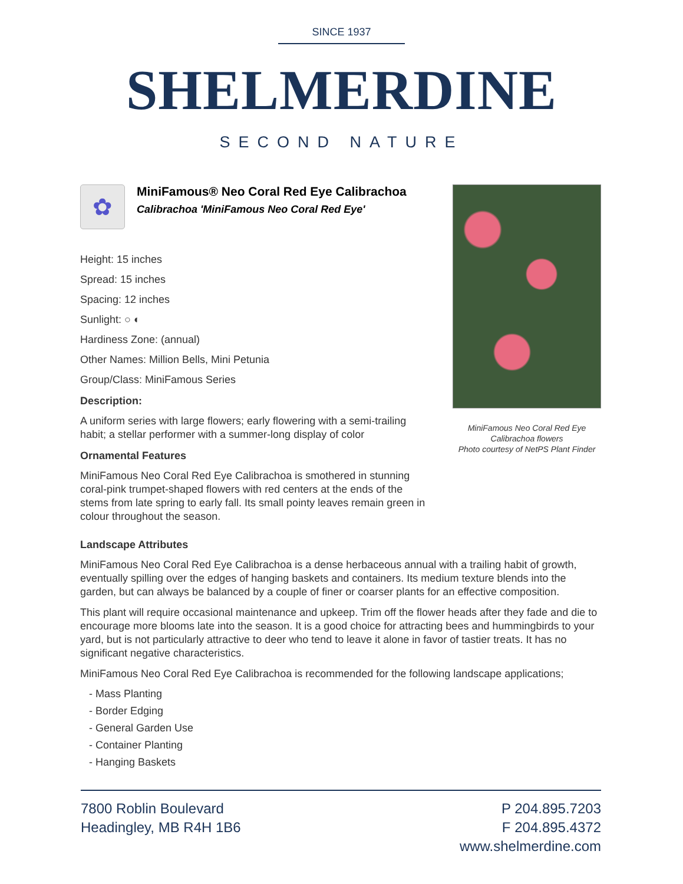SINCE 1937
SHELMERDINE
SECOND NATURE
✿
MiniFamous® Neo Coral Red Eye Calibrachoa
Calibrachoa 'MiniFamous Neo Coral Red Eye'
Height: 15 inches
Spread: 15 inches
Spacing: 12 inches
Sunlight: ○ ◐
Hardiness Zone: (annual)
Other Names: Million Bells, Mini Petunia
Group/Class: MiniFamous Series
Description:
A uniform series with large flowers; early flowering with a semi-trailing habit; a stellar performer with a summer-long display of color
Ornamental Features
MiniFamous Neo Coral Red Eye Calibrachoa is smothered in stunning coral-pink trumpet-shaped flowers with red centers at the ends of the stems from late spring to early fall. Its small pointy leaves remain green in colour throughout the season.
MiniFamous Neo Coral Red Eye
Calibrachoa flowers
Photo courtesy of NetPS Plant Finder
Landscape Attributes
MiniFamous Neo Coral Red Eye Calibrachoa is a dense herbaceous annual with a trailing habit of growth, eventually spilling over the edges of hanging baskets and containers. Its medium texture blends into the garden, but can always be balanced by a couple of finer or coarser plants for an effective composition.
This plant will require occasional maintenance and upkeep. Trim off the flower heads after they fade and die to encourage more blooms late into the season. It is a good choice for attracting bees and hummingbirds to your yard, but is not particularly attractive to deer who tend to leave it alone in favor of tastier treats. It has no significant negative characteristics.
MiniFamous Neo Coral Red Eye Calibrachoa is recommended for the following landscape applications;
- Mass Planting
- Border Edging
- General Garden Use
- Container Planting
- Hanging Baskets
7800 Roblin Boulevard
Headingley, MB R4H 1B6
P 204.895.7203
F 204.895.4372
www.shelmerdine.com